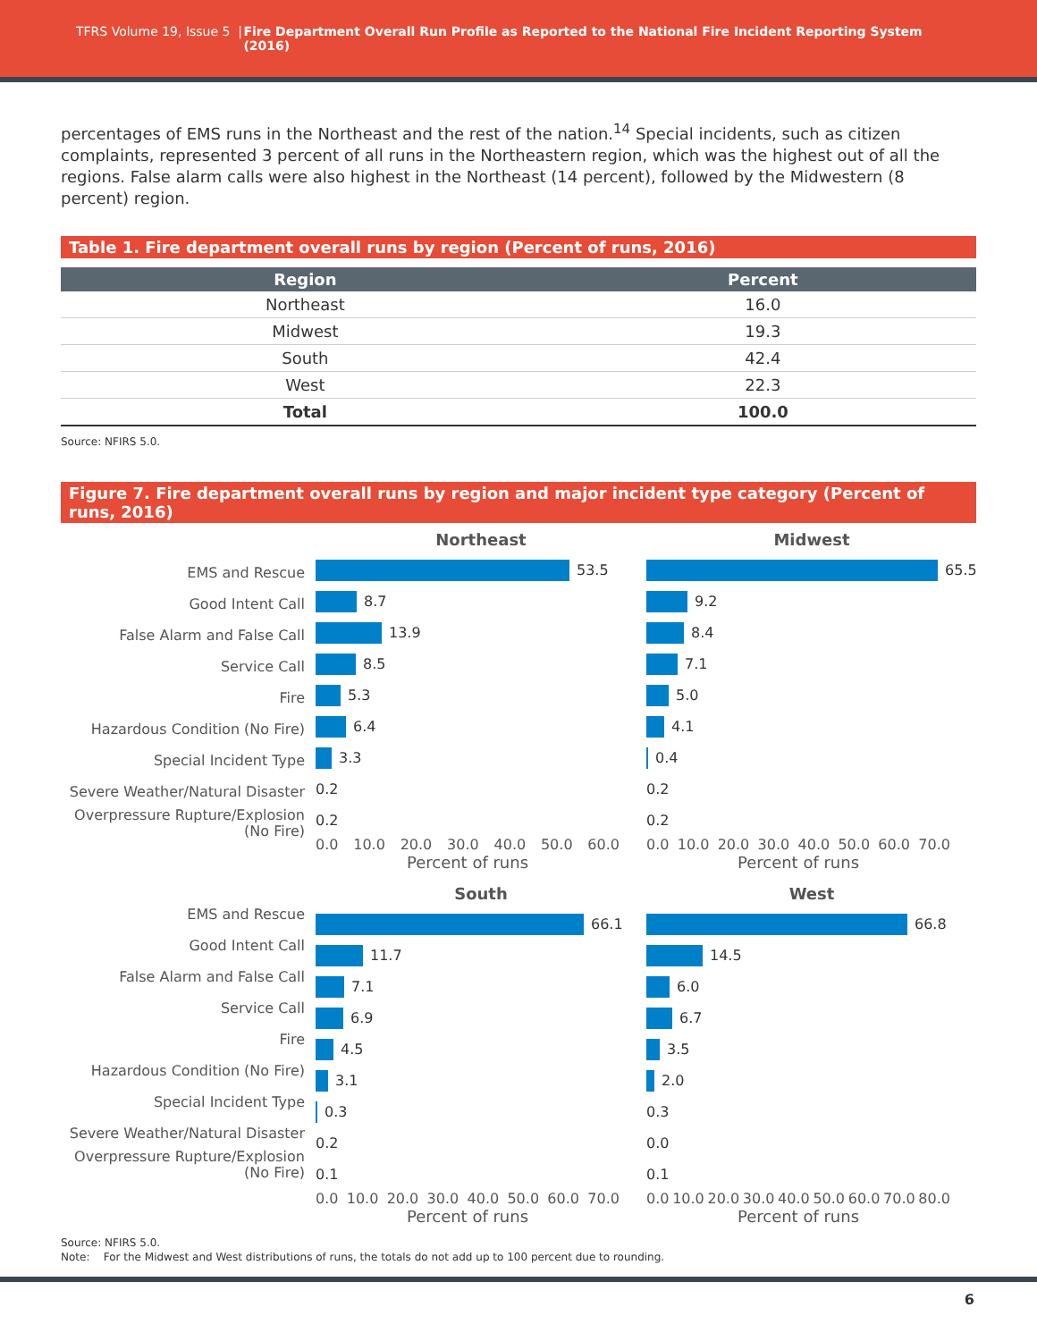TFRS Volume 19, Issue 5 | Fire Department Overall Run Profile as Reported to the National Fire Incident Reporting System (2016)
percentages of EMS runs in the Northeast and the rest of the nation.<sup>14</sup> Special incidents, such as citizen complaints, represented 3 percent of all runs in the Northeastern region, which was the highest out of all the regions. False alarm calls were also highest in the Northeast (14 percent), followed by the Midwestern (8 percent) region.
Table 1. Fire department overall runs by region (Percent of runs, 2016)
| Region | Percent |
| --- | --- |
| Northeast | 16.0 |
| Midwest | 19.3 |
| South | 42.4 |
| West | 22.3 |
| Total | 100.0 |
Source: NFIRS 5.0.
Figure 7. Fire department overall runs by region and major incident type category (Percent of runs, 2016)
EMS and Rescue
Good Intent Call
False Alarm and False Call
Service Call
Fire
Hazardous Condition (No Fire)
Special Incident Type
Severe Weather/Natural Disaster
Overpressure Rupture/Explosion (No Fire)
Northeast
53.5
8.7
13.9
8.5
5.3
6.4
3.3
0.2
0.2
0.0 10.0 20.0 30.0 40.0 50.0 60.0
Percent of runs
Midwest
65.5
9.2
8.4
7.1
5.0
4.1
0.4
0.2
0.2
0.0 10.0 20.0 30.0 40.0 50.0 60.0 70.0
Percent of runs
EMS and Rescue
Good Intent Call
False Alarm and False Call
Service Call
Fire
Hazardous Condition (No Fire)
Special Incident Type
Severe Weather/Natural Disaster
Overpressure Rupture/Explosion (No Fire)
South
66.1
11.7
7.1
6.9
4.5
3.1
0.3
0.2
0.1
0.0 10.0 20.0 30.0 40.0 50.0 60.0 70.0
Percent of runs
West
66.8
14.5
6.0
6.7
3.5
2.0
0.3
0.0
0.1
0.0 10.0 20.0 30.0 40.0 50.0 60.0 70.0 80.0
Percent of runs
Source: NFIRS 5.0.
Note: For the Midwest and West distributions of runs, the totals do not add up to 100 percent due to rounding.
6